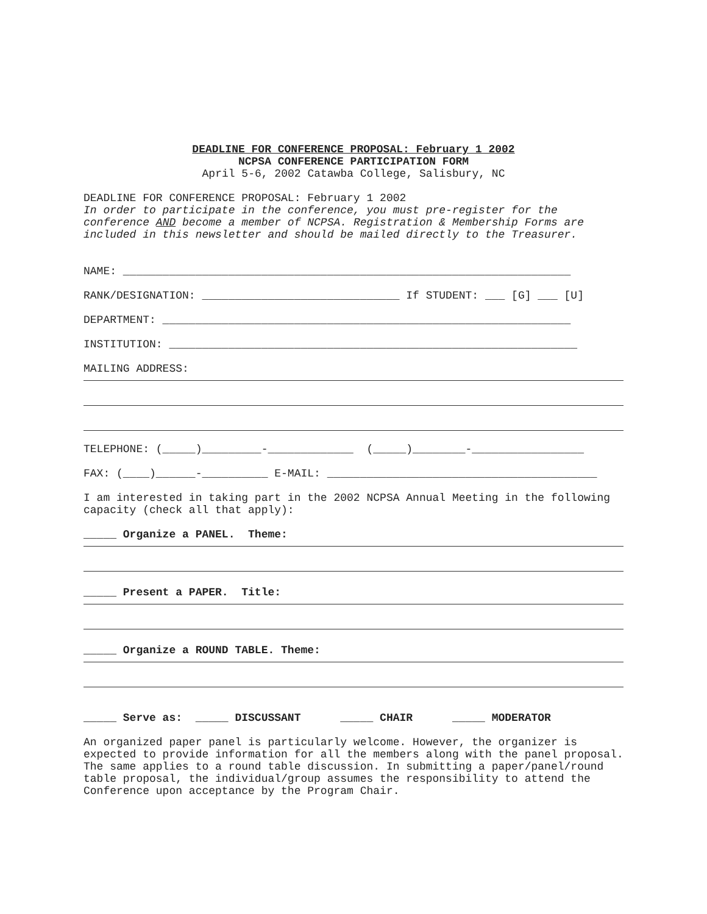DEADLINE FOR CONFERENCE PROPOSAL: February 1 2002
NCPSA CONFERENCE PARTICIPATION FORM
April 5-6, 2002 Catawba College, Salisbury, NC
DEADLINE FOR CONFERENCE PROPOSAL: February 1 2002
In order to participate in the conference, you must pre-register for the conference AND become a member of NCPSA. Registration & Membership Forms are included in this newsletter and should be mailed directly to the Treasurer.
NAME: ____________________________________________________________________
RANK/DESIGNATION: ______________________________ If STUDENT: ___ [G] ___ [U]
DEPARTMENT: ______________________________________________________________
INSTITUTION: ______________________________________________________________
MAILING ADDRESS:
TELEPHONE: (_____)_________-_____________ (_____)________-_________________
FAX: (____)______-__________ E-MAIL: _________________________________________
I am interested in taking part in the 2002 NCPSA Annual Meeting in the following capacity (check all that apply):
_____ Organize a PANEL. Theme:
_____ Present a PAPER. Title:
_____ Organize a ROUND TABLE. Theme:
_____ Serve as: _____ DISCUSSANT _____ CHAIR _____ MODERATOR
An organized paper panel is particularly welcome. However, the organizer is expected to provide information for all the members along with the panel proposal. The same applies to a round table discussion. In submitting a paper/panel/round table proposal, the individual/group assumes the responsibility to attend the Conference upon acceptance by the Program Chair.